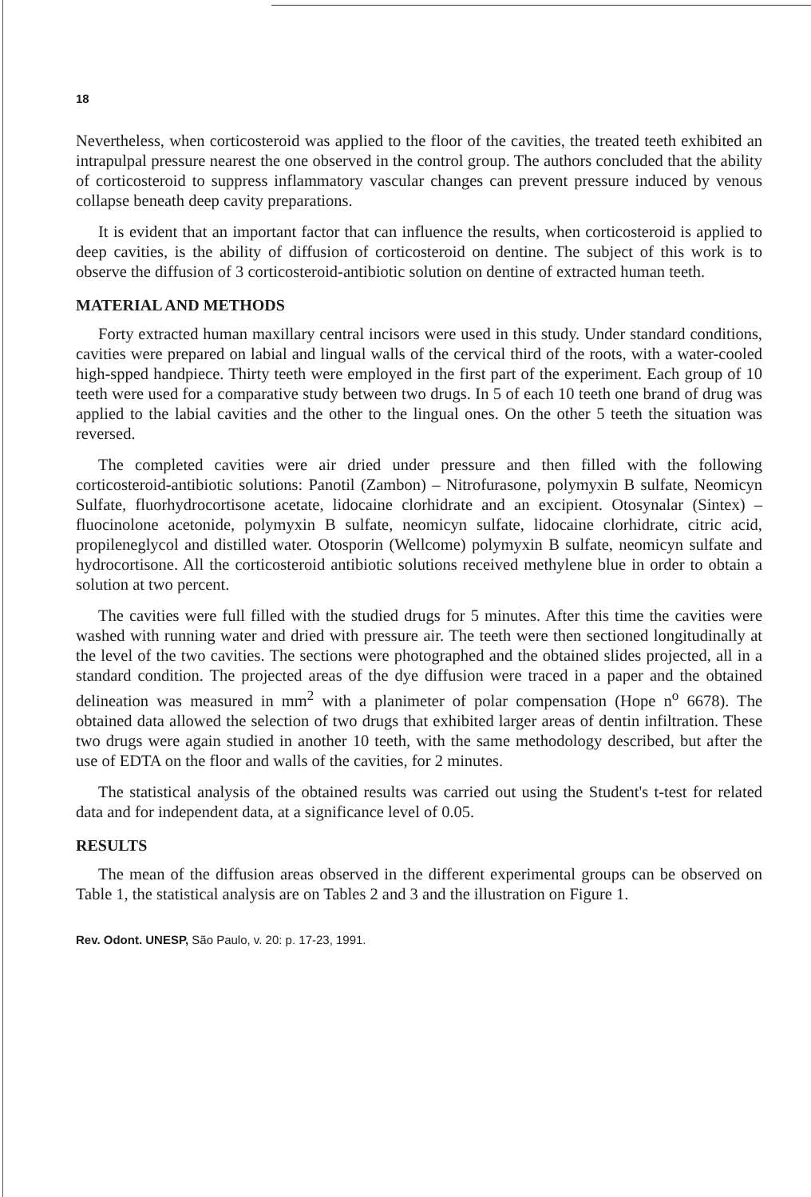18
Nevertheless, when corticosteroid was applied to the floor of the cavities, the treated teeth exhibited an intrapulpal pressure nearest the one observed in the control group. The authors concluded that the ability of corticosteroid to suppress inflammatory vascular changes can prevent pressure induced by venous collapse beneath deep cavity preparations.
It is evident that an important factor that can influence the results, when corticosteroid is applied to deep cavities, is the ability of diffusion of corticosteroid on dentine. The subject of this work is to observe the diffusion of 3 corticosteroid-antibiotic solution on dentine of extracted human teeth.
MATERIAL AND METHODS
Forty extracted human maxillary central incisors were used in this study. Under standard conditions, cavities were prepared on labial and lingual walls of the cervical third of the roots, with a water-cooled high-spped handpiece. Thirty teeth were employed in the first part of the experiment. Each group of 10 teeth were used for a comparative study between two drugs. In 5 of each 10 teeth one brand of drug was applied to the labial cavities and the other to the lingual ones. On the other 5 teeth the situation was reversed.
The completed cavities were air dried under pressure and then filled with the following corticosteroid-antibiotic solutions: Panotil (Zambon) – Nitrofurasone, polymyxin B sulfate, Neomicyn Sulfate, fluorhydrocortisone acetate, lidocaine clorhidrate and an excipient. Otosynalar (Sintex) – fluocinolone acetonide, polymyxin B sulfate, neomicyn sulfate, lidocaine clorhidrate, citric acid, propileneglycol and distilled water. Otosporin (Wellcome) polymyxin B sulfate, neomicyn sulfate and hydrocortisone. All the corticosteroid antibiotic solutions received methylene blue in order to obtain a solution at two percent.
The cavities were full filled with the studied drugs for 5 minutes. After this time the cavities were washed with running water and dried with pressure air. The teeth were then sectioned longitudinally at the level of the two cavities. The sections were photographed and the obtained slides projected, all in a standard condition. The projected areas of the dye diffusion were traced in a paper and the obtained delineation was measured in mm<sup>2</sup> with a planimeter of polar compensation (Hope n<sup>o</sup> 6678). The obtained data allowed the selection of two drugs that exhibited larger areas of dentin infiltration. These two drugs were again studied in another 10 teeth, with the same methodology described, but after the use of EDTA on the floor and walls of the cavities, for 2 minutes.
The statistical analysis of the obtained results was carried out using the Student's t-test for related data and for independent data, at a significance level of 0.05.
RESULTS
The mean of the diffusion areas observed in the different experimental groups can be observed on Table 1, the statistical analysis are on Tables 2 and 3 and the illustration on Figure 1.
Rev. Odont. UNESP, São Paulo, v. 20: p. 17-23, 1991.